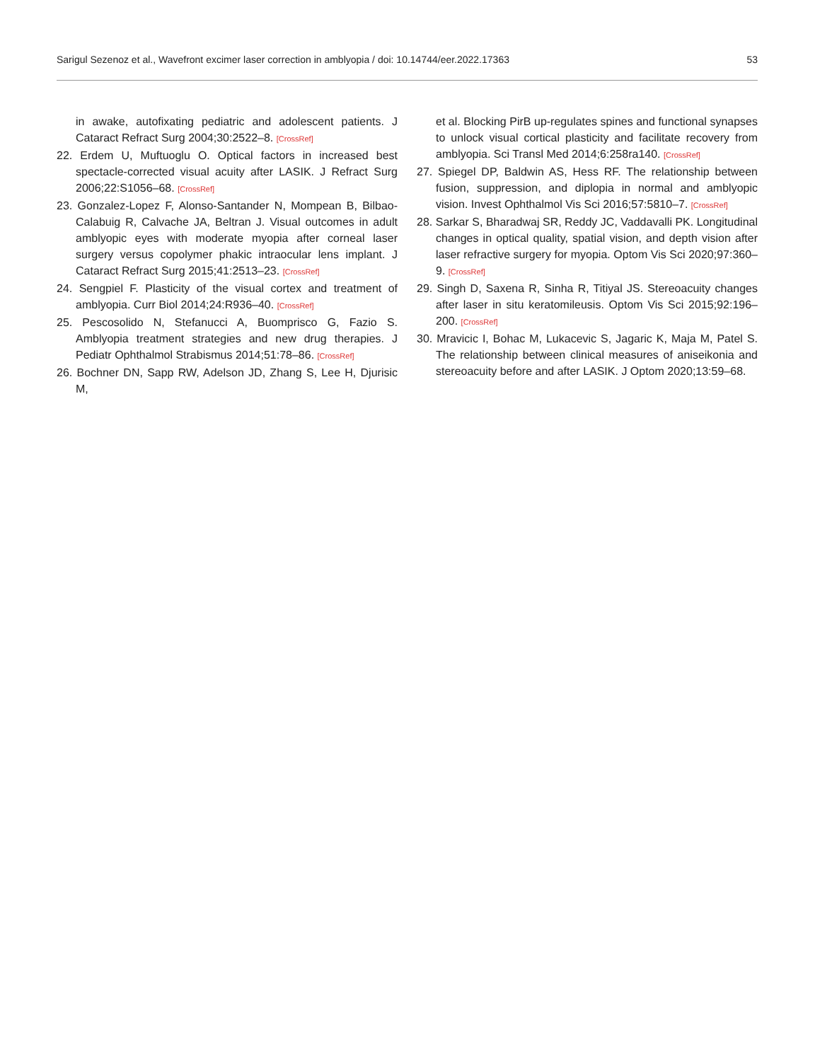Sarigul Sezenoz et al., Wavefront excimer laser correction in amblyopia / doi: 10.14744/eer.2022.17363 53
in awake, autofixating pediatric and adolescent patients. J Cataract Refract Surg 2004;30:2522–8. [CrossRef]
22. Erdem U, Muftuoglu O. Optical factors in increased best spectacle-corrected visual acuity after LASIK. J Refract Surg 2006;22:S1056–68. [CrossRef]
23. Gonzalez-Lopez F, Alonso-Santander N, Mompean B, Bilbao-Calabuig R, Calvache JA, Beltran J. Visual outcomes in adult amblyopic eyes with moderate myopia after corneal laser surgery versus copolymer phakic intraocular lens implant. J Cataract Refract Surg 2015;41:2513–23. [CrossRef]
24. Sengpiel F. Plasticity of the visual cortex and treatment of amblyopia. Curr Biol 2014;24:R936–40. [CrossRef]
25. Pescosolido N, Stefanucci A, Buomprisco G, Fazio S. Amblyopia treatment strategies and new drug therapies. J Pediatr Ophthalmol Strabismus 2014;51:78–86. [CrossRef]
26. Bochner DN, Sapp RW, Adelson JD, Zhang S, Lee H, Djurisic M,
et al. Blocking PirB up-regulates spines and functional synapses to unlock visual cortical plasticity and facilitate recovery from amblyopia. Sci Transl Med 2014;6:258ra140. [CrossRef]
27. Spiegel DP, Baldwin AS, Hess RF. The relationship between fusion, suppression, and diplopia in normal and amblyopic vision. Invest Ophthalmol Vis Sci 2016;57:5810–7. [CrossRef]
28. Sarkar S, Bharadwaj SR, Reddy JC, Vaddavalli PK. Longitudinal changes in optical quality, spatial vision, and depth vision after laser refractive surgery for myopia. Optom Vis Sci 2020;97:360–9. [CrossRef]
29. Singh D, Saxena R, Sinha R, Titiyal JS. Stereoacuity changes after laser in situ keratomileusis. Optom Vis Sci 2015;92:196–200. [CrossRef]
30. Mravicic I, Bohac M, Lukacevic S, Jagaric K, Maja M, Patel S. The relationship between clinical measures of aniseikonia and stereoacuity before and after LASIK. J Optom 2020;13:59–68.